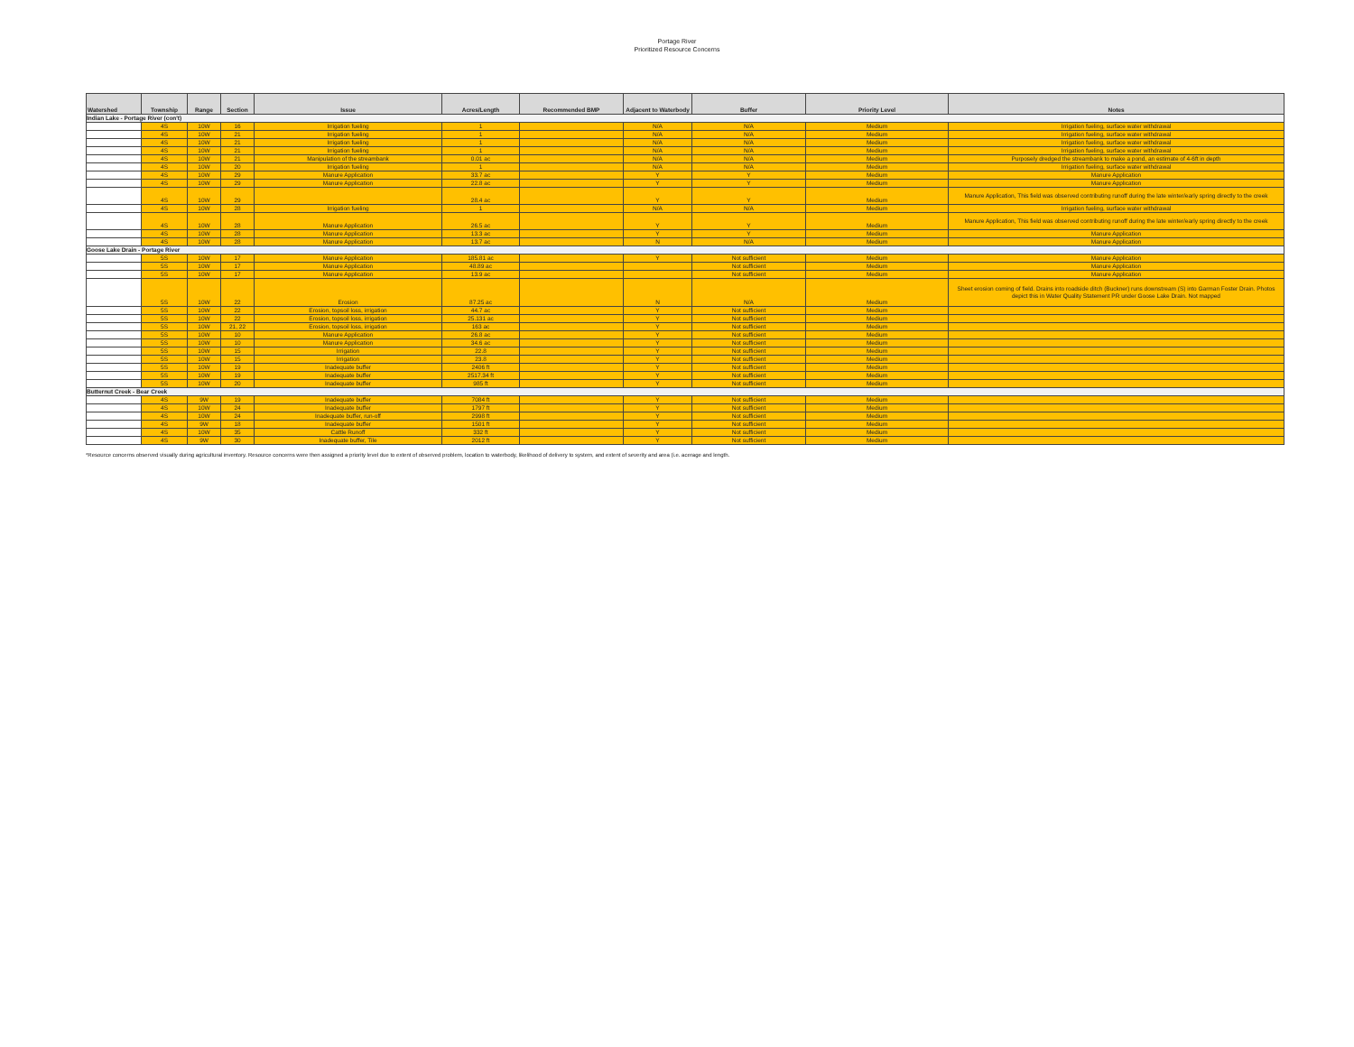Portage River
Prioritized Resource Concerns
| Watershed | Township | Range | Section | Issue | Acres/Length | Recommended BMP | Adjacent to Waterbody | Buffer | Priority Level | Notes |
| --- | --- | --- | --- | --- | --- | --- | --- | --- | --- | --- |
| Indian Lake - Portage River (con't) | | | | | | | | | | |
| | 4S | 10W | 16 | Irrigation fueling | 1 | | N/A | N/A | Medium | Irrigation fueling, surface water withdrawal |
| | 4S | 10W | 21 | Irrigation fueling | 1 | | N/A | N/A | Medium | Irrigation fueling, surface water withdrawal |
| | 4S | 10W | 21 | Irrigation fueling | 1 | | N/A | N/A | Medium | Irrigation fueling, surface water withdrawal |
| | 4S | 10W | 21 | Irrigation fueling | 1 | | N/A | N/A | Medium | Irrigation fueling, surface water withdrawal |
| | 4S | 10W | 21 | Manipulation of the streambank | 0.01 ac | | N/A | N/A | Medium | Purposely dredged the streambank to make a pond, an estimate of 4-6ft in depth |
| | 4S | 10W | 20 | Irrigation fueling | 1 | | N/A | N/A | Medium | Irrigation fueling, surface water withdrawal |
| | 4S | 10W | 29 | Manure Application | 33.7 ac | | Y | Y | Medium | Manure Application |
| | 4S | 10W | 29 | Manure Application | 22.8 ac | | Y | Y | Medium | Manure Application |
| | 4S | 10W | 29 | | 28.4 ac | | Y | Y | Medium | Manure Application, This field was observed contributing runoff during the late winter/early spring directly to the creek |
| | 4S | 10W | 28 | Irrigation fueling | 1 | | N/A | N/A | Medium | Irrigation fueling, surface water withdrawal |
| | 4S | 10W | 28 | Manure Application | 26.5 ac | | Y | Y | Medium | Manure Application, This field was observed contributing runoff during the late winter/early spring directly to the creek |
| | 4S | 10W | 28 | Manure Application | 13.3 ac | | Y | Y | Medium | Manure Application |
| | 4S | 10W | 28 | Manure Application | 13.7 ac | | N | N/A | Medium | Manure Application |
| Goose Lake Drain - Portage River | | | | | | | | | | |
| | 5S | 10W | 17 | Manure Application | 185.81 ac | | Y | Not sufficient | Medium | Manure Application |
| | 5S | 10W | 17 | Manure Application | 48.89 ac | | | Not sufficient | Medium | Manure Application |
| | 5S | 10W | 17 | Manure Application | 13.9 ac | | | Not sufficient | Medium | Manure Application |
| | 5S | 10W | 22 | Erosion | 87.25 ac | | N | N/A | Medium | Sheet erosion coming of field. Drains into roadside ditch (Buckner) runs downstream (S) into Garman Foster Drain. Photos depict this in Water Quality Statement PR under Goose Lake Drain. Not mapped |
| | 5S | 10W | 22 | Erosion, topsoil loss, irrigation | 44.7 ac | | Y | Not sufficient | Medium | |
| | 5S | 10W | 22 | Erosion, topsoil loss, irrigation | 25.131 ac | | Y | Not sufficient | Medium | |
| | 5S | 10W | 21, 22 | Erosion, topsoil loss, irrigation | 163 ac | | Y | Not sufficient | Medium | |
| | 5S | 10W | 10 | Manure Application | 26.8 ac | | Y | Not sufficient | Medium | |
| | 5S | 10W | 10 | Manure Application | 34.6 ac | | Y | Not sufficient | Medium | |
| | 5S | 10W | 15 | Irrigation | 22.8 | | Y | Not sufficient | Medium | |
| | 5S | 10W | 15 | Irrigation | 23.8 | | Y | Not sufficient | Medium | |
| | 5S | 10W | 19 | Inadequate buffer | 2406 ft | | Y | Not sufficient | Medium | |
| | 5S | 10W | 19 | Inadequate buffer | 2517.34 ft | | Y | Not sufficient | Medium | |
| | 5S | 10W | 20 | Inadequate buffer | 985 ft | | Y | Not sufficient | Medium | |
| Butternut Creek - Bear Creek | | | | | | | | | | |
| | 4S | 9W | 19 | Inadequate buffer | 7084 ft | | Y | Not sufficient | Medium | |
| | 4S | 10W | 24 | Inadequate buffer | 1797 ft | | Y | Not sufficient | Medium | |
| | 4S | 10W | 24 | Inadequate buffer, run-off | 2998 ft | | Y | Not sufficient | Medium | |
| | 4S | 9W | 18 | Inadequate buffer | 1501 ft | | Y | Not sufficient | Medium | |
| | 4S | 10W | 35 | Cattle Runoff | 332 ft | | Y | Not sufficient | Medium | |
| | 4S | 9W | 30 | Inadequate buffer, Tile | 2012 ft | | Y | Not sufficient | Medium | |
*Resource concerns observed visually during agricultural inventory. Resource concerns were then assigned a priority level due to extent of observed problem, location to waterbody, likelihood of delivery to system, and extent of severity and area (i.e. acerage and length.